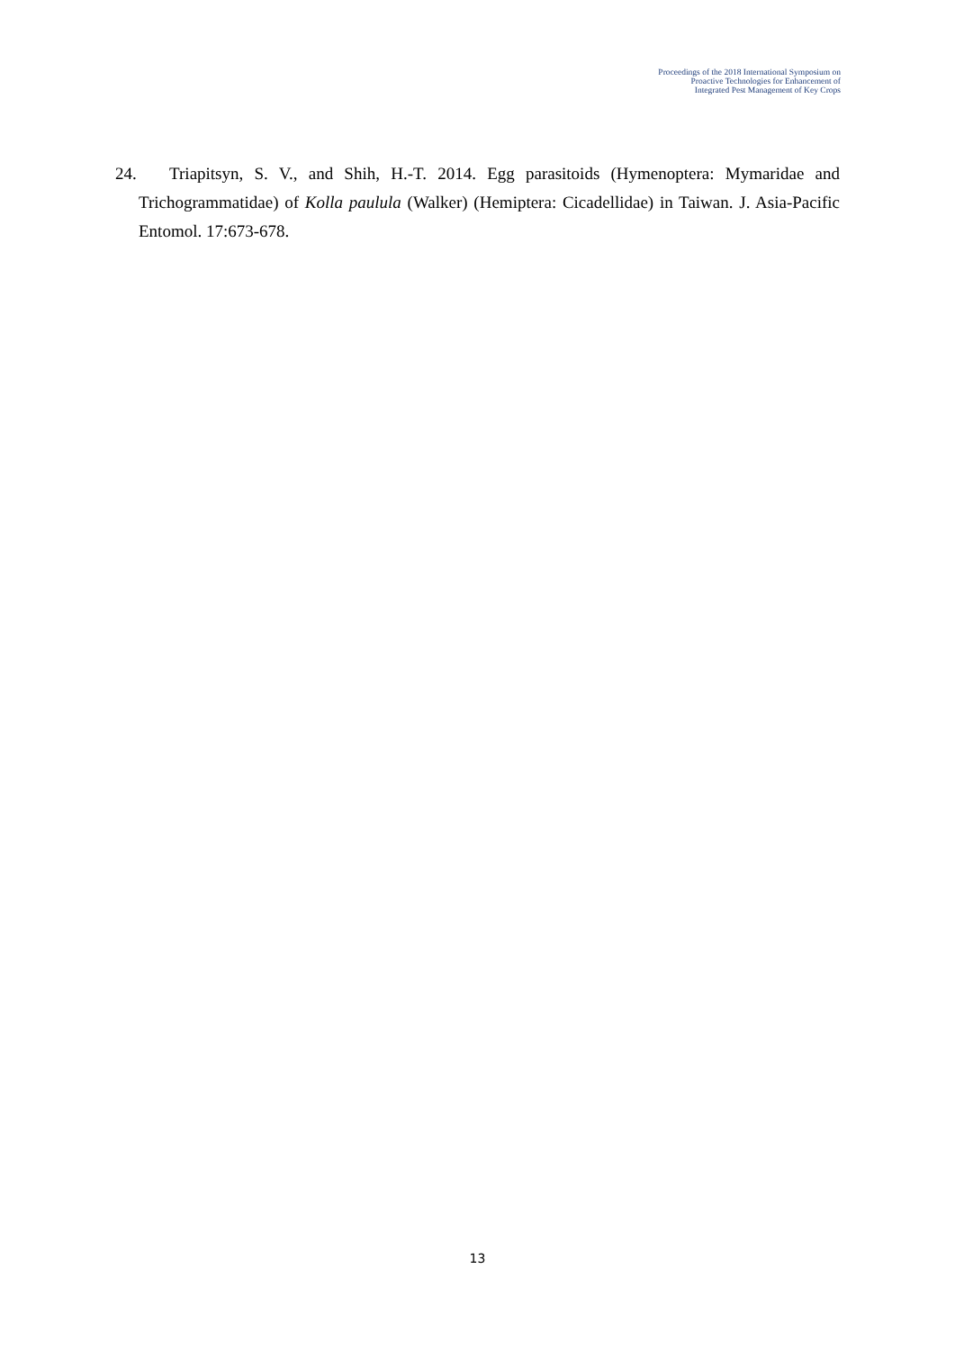Proceedings of the 2018 International Symposium on
Proactive Technologies for Enhancement of
Integrated Pest Management of Key Crops
24. Triapitsyn, S. V., and Shih, H.-T. 2014. Egg parasitoids (Hymenoptera: Mymaridae and Trichogrammatidae) of Kolla paulula (Walker) (Hemiptera: Cicadellidae) in Taiwan. J. Asia-Pacific Entomol. 17:673-678.
13